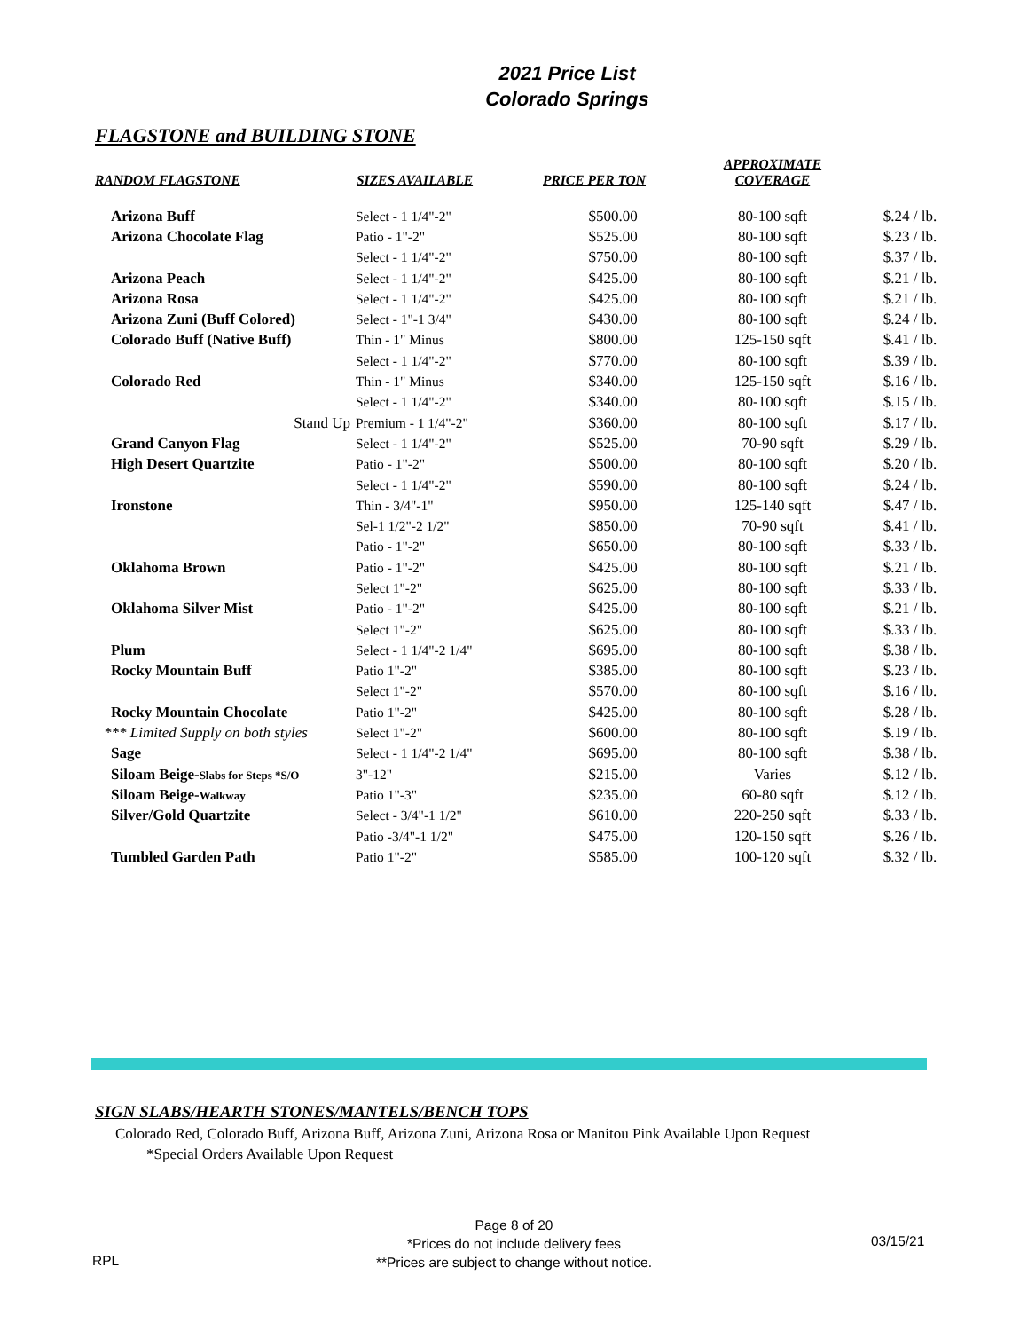2021 Price List
Colorado Springs
FLAGSTONE and BUILDING STONE
| RANDOM FLAGSTONE | SIZES AVAILABLE | PRICE PER TON | APPROXIMATE COVERAGE | |
| --- | --- | --- | --- | --- |
| Arizona Buff | Select - 1 1/4"-2" | $500.00 | 80-100 sqft | $.24 / lb. |
| Arizona Chocolate Flag | Patio - 1"-2" | $525.00 | 80-100 sqft | $.23 / lb. |
| | Select - 1 1/4"-2" | $750.00 | 80-100 sqft | $.37 / lb. |
| Arizona Peach | Select - 1 1/4"-2" | $425.00 | 80-100 sqft | $.21 / lb. |
| Arizona Rosa | Select - 1 1/4"-2" | $425.00 | 80-100 sqft | $.21 / lb. |
| Arizona Zuni (Buff Colored) | Select - 1"-1 3/4" | $430.00 | 80-100 sqft | $.24 / lb. |
| Colorado Buff (Native Buff) | Thin - 1" Minus | $800.00 | 125-150 sqft | $.41 / lb. |
| | Select - 1 1/4"-2" | $770.00 | 80-100 sqft | $.39 / lb. |
| Colorado Red | Thin - 1" Minus | $340.00 | 125-150 sqft | $.16 / lb. |
| | Select - 1 1/4"-2" | $340.00 | 80-100 sqft | $.15 / lb. |
| Stand Up | Premium - 1 1/4"-2" | $360.00 | 80-100 sqft | $.17 / lb. |
| Grand Canyon Flag | Select - 1 1/4"-2" | $525.00 | 70-90 sqft | $.29 / lb. |
| High Desert Quartzite | Patio - 1"-2" | $500.00 | 80-100 sqft | $.20 / lb. |
| | Select - 1 1/4"-2" | $590.00 | 80-100 sqft | $.24 / lb. |
| Ironstone | Thin - 3/4"-1" | $950.00 | 125-140 sqft | $.47 / lb. |
| | Sel-1 1/2"-2 1/2" | $850.00 | 70-90 sqft | $.41 / lb. |
| | Patio - 1"-2" | $650.00 | 80-100 sqft | $.33 / lb. |
| Oklahoma Brown | Patio - 1"-2" | $425.00 | 80-100 sqft | $.21 / lb. |
| | Select 1"-2" | $625.00 | 80-100 sqft | $.33 / lb. |
| Oklahoma Silver Mist | Patio - 1"-2" | $425.00 | 80-100 sqft | $.21 / lb. |
| | Select 1"-2" | $625.00 | 80-100 sqft | $.33 / lb. |
| Plum | Select - 1 1/4"-2 1/4" | $695.00 | 80-100 sqft | $.38 / lb. |
| Rocky Mountain Buff | Patio 1"-2" | $385.00 | 80-100 sqft | $.23 / lb. |
| | Select 1"-2" | $570.00 | 80-100 sqft | $.16 / lb. |
| Rocky Mountain Chocolate | Patio 1"-2" | $425.00 | 80-100 sqft | $.28 / lb. |
| *** Limited Supply on both styles | Select 1"-2" | $600.00 | 80-100 sqft | $.19 / lb. |
| Sage | Select - 1 1/4"-2 1/4" | $695.00 | 80-100 sqft | $.38 / lb. |
| Siloam Beige- Slabs for Steps *S/O | 3"-12" | $215.00 | Varies | $.12 / lb. |
| Siloam Beige- Walkway | Patio 1"-3" | $235.00 | 60-80 sqft | $.12 / lb. |
| Silver/Gold Quartzite | Select - 3/4"-1 1/2" | $610.00 | 220-250 sqft | $.33 / lb. |
| | Patio -3/4"-1 1/2" | $475.00 | 120-150 sqft | $.26 / lb. |
| Tumbled Garden Path | Patio 1"-2" | $585.00 | 100-120 sqft | $.32 / lb. |
SIGN SLABS/HEARTH STONES/MANTELS/BENCH TOPS
Colorado Red, Colorado Buff, Arizona Buff, Arizona Zuni, Arizona Rosa or Manitou Pink Available Upon Request
*Special Orders Available Upon Request
Page 8 of 20
*Prices do not include delivery fees
**Prices are subject to change without notice.
RPL
03/15/21